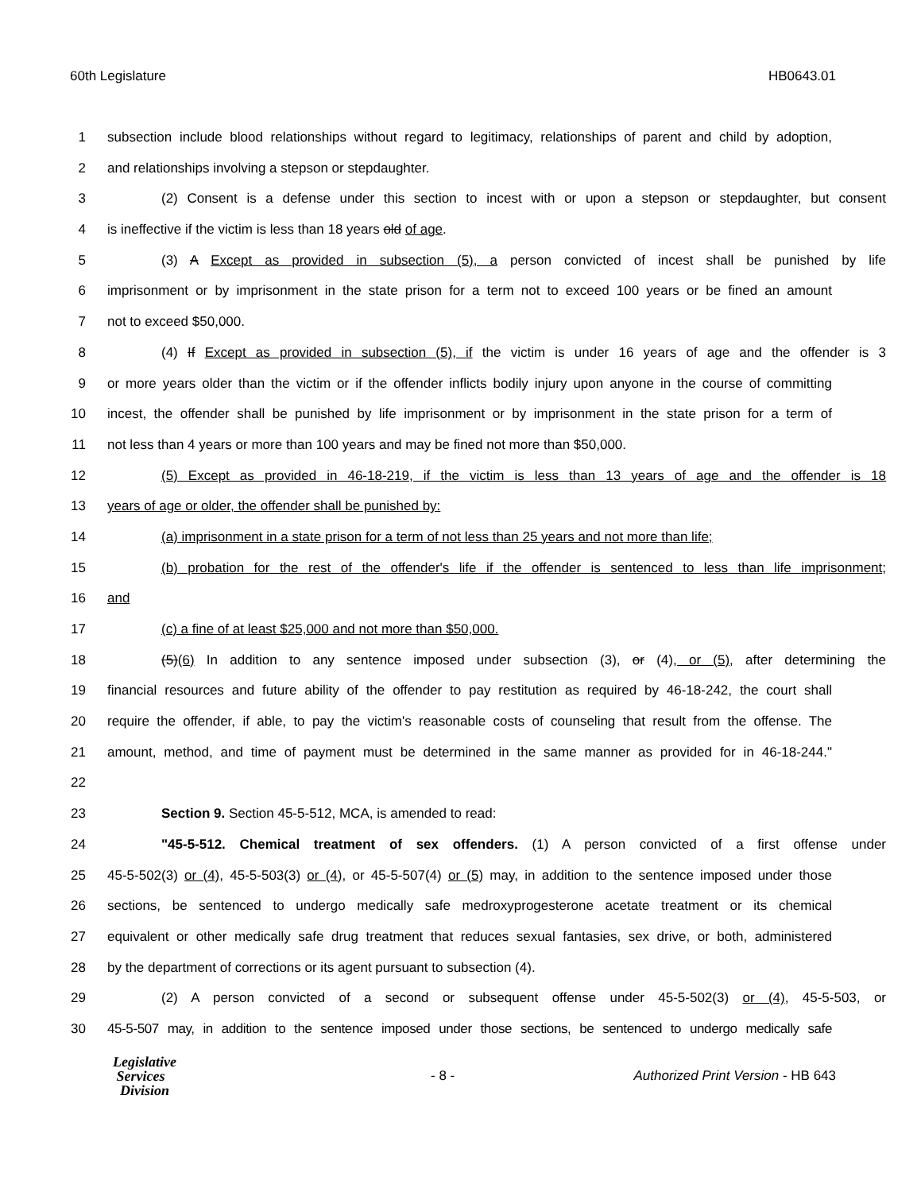60th Legislature HB0643.01
1 subsection include blood relationships without regard to legitimacy, relationships of parent and child by adoption,
2 and relationships involving a stepson or stepdaughter.
3 (2) Consent is a defense under this section to incest with or upon a stepson or stepdaughter, but consent
4 is ineffective if the victim is less than 18 years old of age.
5 (3) A Except as provided in subsection (5), a person convicted of incest shall be punished by life
6 imprisonment or by imprisonment in the state prison for a term not to exceed 100 years or be fined an amount
7 not to exceed $50,000.
8 (4) If Except as provided in subsection (5), if the victim is under 16 years of age and the offender is 3
9 or more years older than the victim or if the offender inflicts bodily injury upon anyone in the course of committing
10 incest, the offender shall be punished by life imprisonment or by imprisonment in the state prison for a term of
11 not less than 4 years or more than 100 years and may be fined not more than $50,000.
12 (5) Except as provided in 46-18-219, if the victim is less than 13 years of age and the offender is 18
13 years of age or older, the offender shall be punished by:
14 (a) imprisonment in a state prison for a term of not less than 25 years and not more than life;
15 (b) probation for the rest of the offender's life if the offender is sentenced to less than life imprisonment;
16 and
17 (c) a fine of at least $25,000 and not more than $50,000.
18 (5)(6) In addition to any sentence imposed under subsection (3), or (4), or (5), after determining the
19 financial resources and future ability of the offender to pay restitution as required by 46-18-242, the court shall
20 require the offender, if able, to pay the victim's reasonable costs of counseling that result from the offense. The
21 amount, method, and time of payment must be determined in the same manner as provided for in 46-18-244."
22
23 Section 9. Section 45-5-512, MCA, is amended to read:
24 "45-5-512. Chemical treatment of sex offenders. (1) A person convicted of a first offense under
25 45-5-502(3) or (4), 45-5-503(3) or (4), or 45-5-507(4) or (5) may, in addition to the sentence imposed under those
26 sections, be sentenced to undergo medically safe medroxyprogesterone acetate treatment or its chemical
27 equivalent or other medically safe drug treatment that reduces sexual fantasies, sex drive, or both, administered
28 by the department of corrections or its agent pursuant to subsection (4).
29 (2) A person convicted of a second or subsequent offense under 45-5-502(3) or (4), 45-5-503, or
30 45-5-507 may, in addition to the sentence imposed under those sections, be sentenced to undergo medically safe
Legislative
Services
Division
- 8 -
Authorized Print Version - HB 643